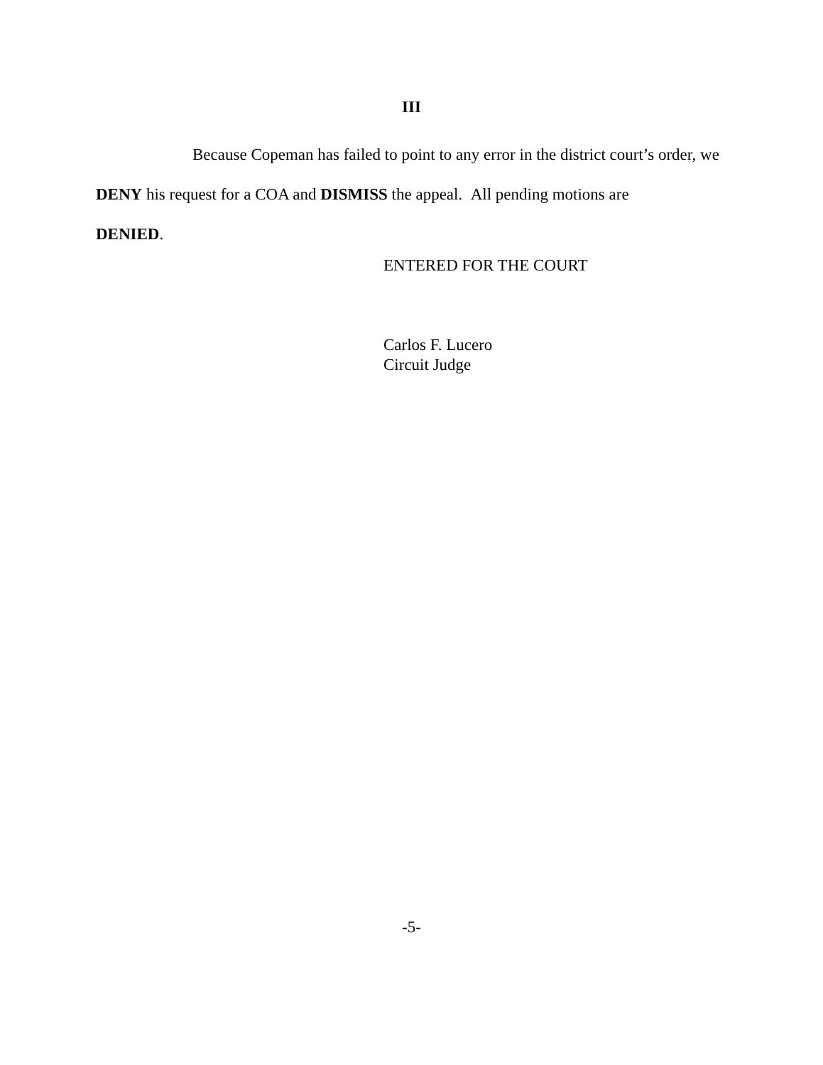III
Because Copeman has failed to point to any error in the district court’s order, we
DENY his request for a COA and DISMISS the appeal. All pending motions are
DENIED.
ENTERED FOR THE COURT
Carlos F. Lucero
Circuit Judge
-5-